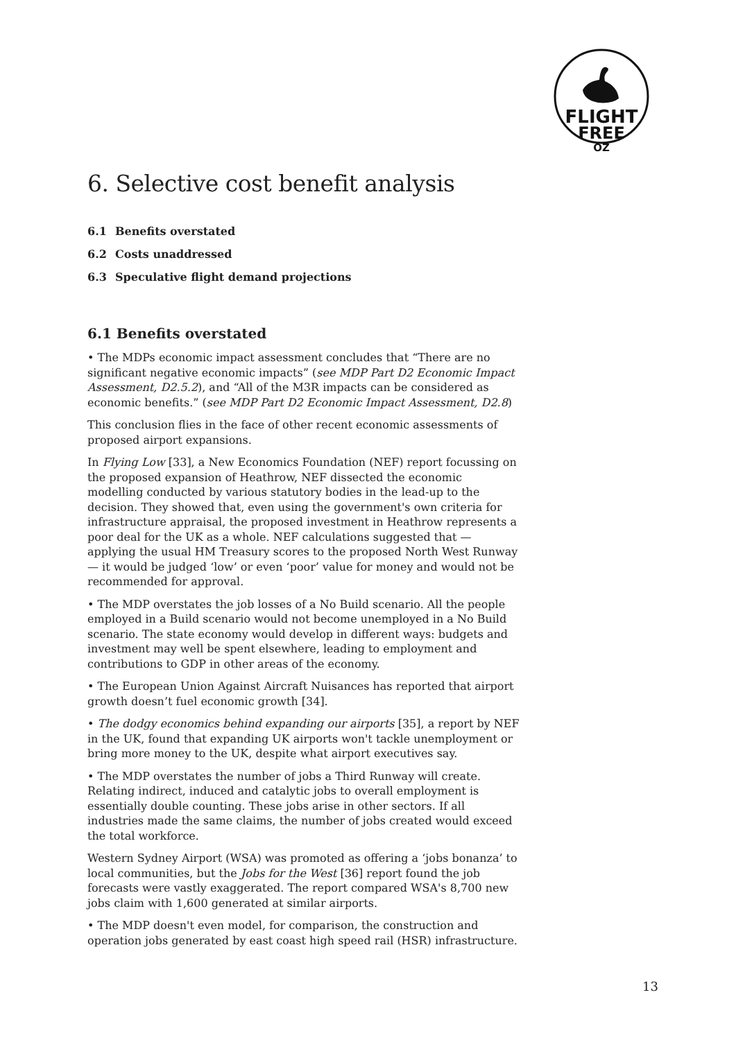FLIGHT
FREE
OZ
6. Selective cost benefit analysis
6.1 Benefits overstated
6.2 Costs unaddressed
6.3 Speculative flight demand projections
6.1 Benefits overstated
• The MDPs economic impact assessment concludes that “There are no significant negative economic impacts” (see MDP Part D2 Economic Impact Assessment, D2.5.2), and “All of the M3R impacts can be considered as economic benefits.” (see MDP Part D2 Economic Impact Assessment, D2.8)
This conclusion flies in the face of other recent economic assessments of proposed airport expansions.
In Flying Low [33], a New Economics Foundation (NEF) report focussing on the proposed expansion of Heathrow, NEF dissected the economic modelling conducted by various statutory bodies in the lead-up to the decision. They showed that, even using the government's own criteria for infrastructure appraisal, the proposed investment in Heathrow represents a poor deal for the UK as a whole. NEF calculations suggested that — applying the usual HM Treasury scores to the proposed North West Runway — it would be judged ‘low’ or even ‘poor’ value for money and would not be recommended for approval.
• The MDP overstates the job losses of a No Build scenario. All the people employed in a Build scenario would not become unemployed in a No Build scenario. The state economy would develop in different ways: budgets and investment may well be spent elsewhere, leading to employment and contributions to GDP in other areas of the economy.
• The European Union Against Aircraft Nuisances has reported that airport growth doesn’t fuel economic growth [34].
• The dodgy economics behind expanding our airports [35], a report by NEF in the UK, found that expanding UK airports won't tackle unemployment or bring more money to the UK, despite what airport executives say.
• The MDP overstates the number of jobs a Third Runway will create. Relating indirect, induced and catalytic jobs to overall employment is essentially double counting. These jobs arise in other sectors. If all industries made the same claims, the number of jobs created would exceed the total workforce.
Western Sydney Airport (WSA) was promoted as offering a ‘jobs bonanza’ to local communities, but the Jobs for the West [36] report found the job forecasts were vastly exaggerated. The report compared WSA's 8,700 new jobs claim with 1,600 generated at similar airports.
• The MDP doesn't even model, for comparison, the construction and operation jobs generated by east coast high speed rail (HSR) infrastructure.
13